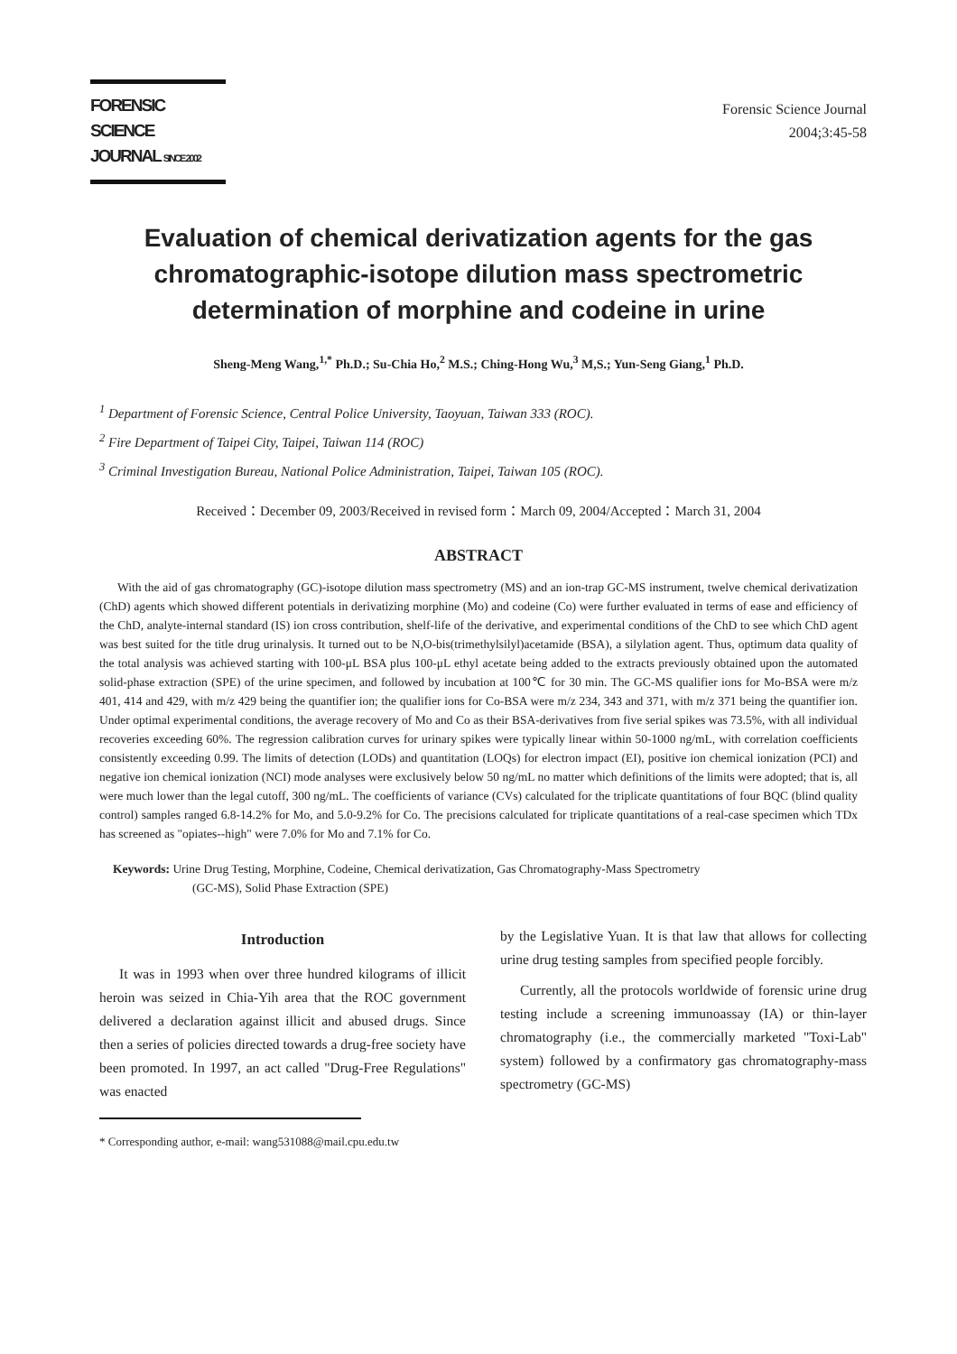FORENSIC SCIENCE
JOURNAL SINCE 2002
Forensic Science Journal
2004;3:45-58
Evaluation of chemical derivatization agents for the gas chromatographic-isotope dilution mass spectrometric determination of morphine and codeine in urine
Sheng-Meng Wang,<sup>1,*</sup> Ph.D.; Su-Chia Ho,<sup>2</sup> M.S.; Ching-Hong Wu,<sup>3</sup> M,S.; Yun-Seng Giang,<sup>1</sup> Ph.D.
<sup>1</sup> Department of Forensic Science, Central Police University, Taoyuan, Taiwan 333 (ROC).
<sup>2</sup> Fire Department of Taipei City, Taipei, Taiwan 114 (ROC)
<sup>3</sup> Criminal Investigation Bureau, National Police Administration, Taipei, Taiwan 105 (ROC).
Received：December 09, 2003/Received in revised form：March 09, 2004/Accepted：March 31, 2004
ABSTRACT
With the aid of gas chromatography (GC)-isotope dilution mass spectrometry (MS) and an ion-trap GC-MS instrument, twelve chemical derivatization (ChD) agents which showed different potentials in derivatizing morphine (Mo) and codeine (Co) were further evaluated in terms of ease and efficiency of the ChD, analyte-internal standard (IS) ion cross contribution, shelf-life of the derivative, and experimental conditions of the ChD to see which ChD agent was best suited for the title drug urinalysis. It turned out to be N,O-bis(trimethylsilyl)acetamide (BSA), a silylation agent. Thus, optimum data quality of the total analysis was achieved starting with 100-μL BSA plus 100-μL ethyl acetate being added to the extracts previously obtained upon the automated solid-phase extraction (SPE) of the urine specimen, and followed by incubation at 100℃ for 30 min. The GC-MS qualifier ions for Mo-BSA were m/z 401, 414 and 429, with m/z 429 being the quantifier ion; the qualifier ions for Co-BSA were m/z 234, 343 and 371, with m/z 371 being the quantifier ion. Under optimal experimental conditions, the average recovery of Mo and Co as their BSA-derivatives from five serial spikes was 73.5%, with all individual recoveries exceeding 60%. The regression calibration curves for urinary spikes were typically linear within 50-1000 ng/mL, with correlation coefficients consistently exceeding 0.99. The limits of detection (LODs) and quantitation (LOQs) for electron impact (EI), positive ion chemical ionization (PCI) and negative ion chemical ionization (NCI) mode analyses were exclusively below 50 ng/mL no matter which definitions of the limits were adopted; that is, all were much lower than the legal cutoff, 300 ng/mL. The coefficients of variance (CVs) calculated for the triplicate quantitations of four BQC (blind quality control) samples ranged 6.8-14.2% for Mo, and 5.0-9.2% for Co. The precisions calculated for triplicate quantitations of a real-case specimen which TDx has screened as "opiates--high" were 7.0% for Mo and 7.1% for Co.
Keywords: Urine Drug Testing, Morphine, Codeine, Chemical derivatization, Gas Chromatography-Mass Spectrometry
(GC-MS), Solid Phase Extraction (SPE)
Introduction
It was in 1993 when over three hundred kilograms of illicit heroin was seized in Chia-Yih area that the ROC government delivered a declaration against illicit and abused drugs. Since then a series of policies directed towards a drug-free society have been promoted. In 1997, an act called "Drug-Free Regulations" was enacted
* Corresponding author, e-mail: wang531088@mail.cpu.edu.tw
by the Legislative Yuan. It is that law that allows for collecting urine drug testing samples from specified people forcibly.
Currently, all the protocols worldwide of forensic urine drug testing include a screening immunoassay (IA) or thin-layer chromatography (i.e., the commercially marketed "Toxi-Lab" system) followed by a confirmatory gas chromatography-mass spectrometry (GC-MS)